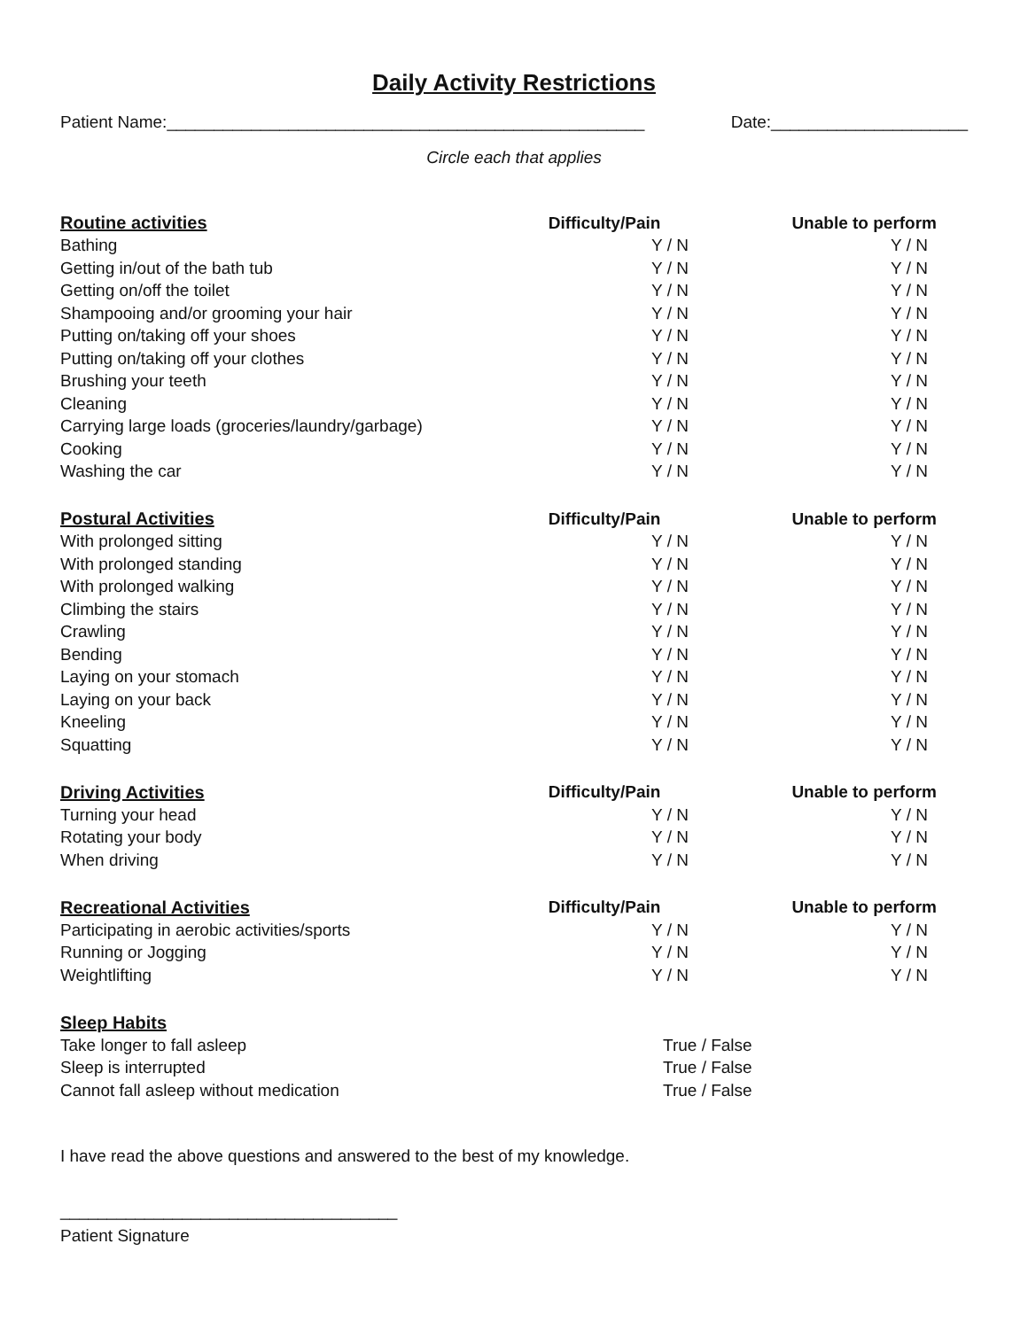Daily Activity Restrictions
Patient Name:___________________________________________________ Date:_____________________
Circle each that applies
| Routine activities | Difficulty/Pain | Unable to perform |
| --- | --- | --- |
| Bathing | Y / N | Y / N |
| Getting in/out of the bath tub | Y / N | Y / N |
| Getting on/off the toilet | Y / N | Y / N |
| Shampooing and/or grooming your hair | Y / N | Y / N |
| Putting on/taking off your shoes | Y / N | Y / N |
| Putting on/taking off your clothes | Y / N | Y / N |
| Brushing your teeth | Y / N | Y / N |
| Cleaning | Y / N | Y / N |
| Carrying large loads (groceries/laundry/garbage) | Y / N | Y / N |
| Cooking | Y / N | Y / N |
| Washing the car | Y / N | Y / N |
| Postural Activities | Difficulty/Pain | Unable to perform |
| --- | --- | --- |
| With prolonged sitting | Y / N | Y / N |
| With prolonged standing | Y / N | Y / N |
| With prolonged walking | Y / N | Y / N |
| Climbing the stairs | Y / N | Y / N |
| Crawling | Y / N | Y / N |
| Bending | Y / N | Y / N |
| Laying on your stomach | Y / N | Y / N |
| Laying on your back | Y / N | Y / N |
| Kneeling | Y / N | Y / N |
| Squatting | Y / N | Y / N |
| Driving Activities | Difficulty/Pain | Unable to perform |
| --- | --- | --- |
| Turning your head | Y / N | Y / N |
| Rotating your body | Y / N | Y / N |
| When driving | Y / N | Y / N |
| Recreational Activities | Difficulty/Pain | Unable to perform |
| --- | --- | --- |
| Participating in aerobic activities/sports | Y / N | Y / N |
| Running or Jogging | Y / N | Y / N |
| Weightlifting | Y / N | Y / N |
| Sleep Habits | | |
| --- | --- | --- |
| Take longer to fall asleep | True / False | |
| Sleep is interrupted | True / False | |
| Cannot fall asleep without medication | True / False | |
I have read the above questions and answered to the best of my knowledge.
____________________________________
Patient Signature